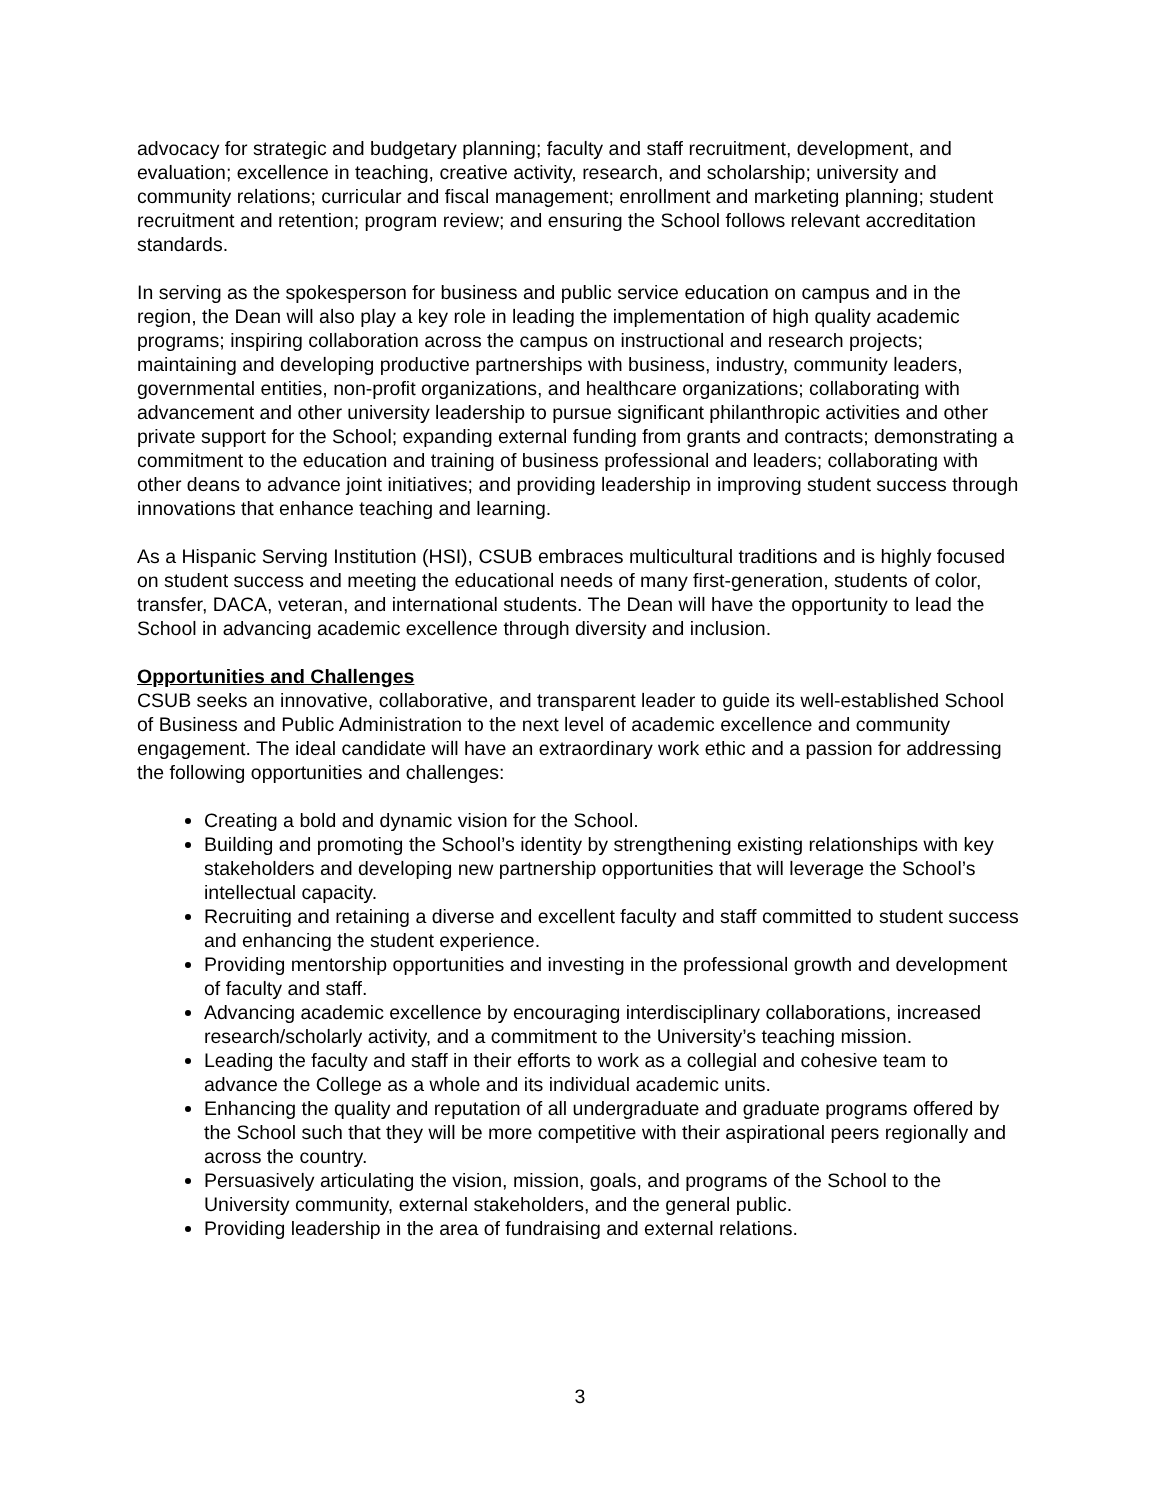advocacy for strategic and budgetary planning; faculty and staff recruitment, development, and evaluation; excellence in teaching, creative activity, research, and scholarship; university and community relations; curricular and fiscal management; enrollment and marketing planning; student recruitment and retention; program review; and ensuring the School follows relevant accreditation standards.
In serving as the spokesperson for business and public service education on campus and in the region, the Dean will also play a key role in leading the implementation of high quality academic programs; inspiring collaboration across the campus on instructional and research projects; maintaining and developing productive partnerships with business, industry, community leaders, governmental entities, non-profit organizations, and healthcare organizations; collaborating with advancement and other university leadership to pursue significant philanthropic activities and other private support for the School; expanding external funding from grants and contracts; demonstrating a commitment to the education and training of business professional and leaders; collaborating with other deans to advance joint initiatives; and providing leadership in improving student success through innovations that enhance teaching and learning.
As a Hispanic Serving Institution (HSI), CSUB embraces multicultural traditions and is highly focused on student success and meeting the educational needs of many first-generation, students of color, transfer, DACA, veteran, and international students. The Dean will have the opportunity to lead the School in advancing academic excellence through diversity and inclusion.
Opportunities and Challenges
CSUB seeks an innovative, collaborative, and transparent leader to guide its well-established School of Business and Public Administration to the next level of academic excellence and community engagement. The ideal candidate will have an extraordinary work ethic and a passion for addressing the following opportunities and challenges:
Creating a bold and dynamic vision for the School.
Building and promoting the School’s identity by strengthening existing relationships with key stakeholders and developing new partnership opportunities that will leverage the School’s intellectual capacity.
Recruiting and retaining a diverse and excellent faculty and staff committed to student success and enhancing the student experience.
Providing mentorship opportunities and investing in the professional growth and development of faculty and staff.
Advancing academic excellence by encouraging interdisciplinary collaborations, increased research/scholarly activity, and a commitment to the University’s teaching mission.
Leading the faculty and staff in their efforts to work as a collegial and cohesive team to advance the College as a whole and its individual academic units.
Enhancing the quality and reputation of all undergraduate and graduate programs offered by the School such that they will be more competitive with their aspirational peers regionally and across the country.
Persuasively articulating the vision, mission, goals, and programs of the School to the University community, external stakeholders, and the general public.
Providing leadership in the area of fundraising and external relations.
3